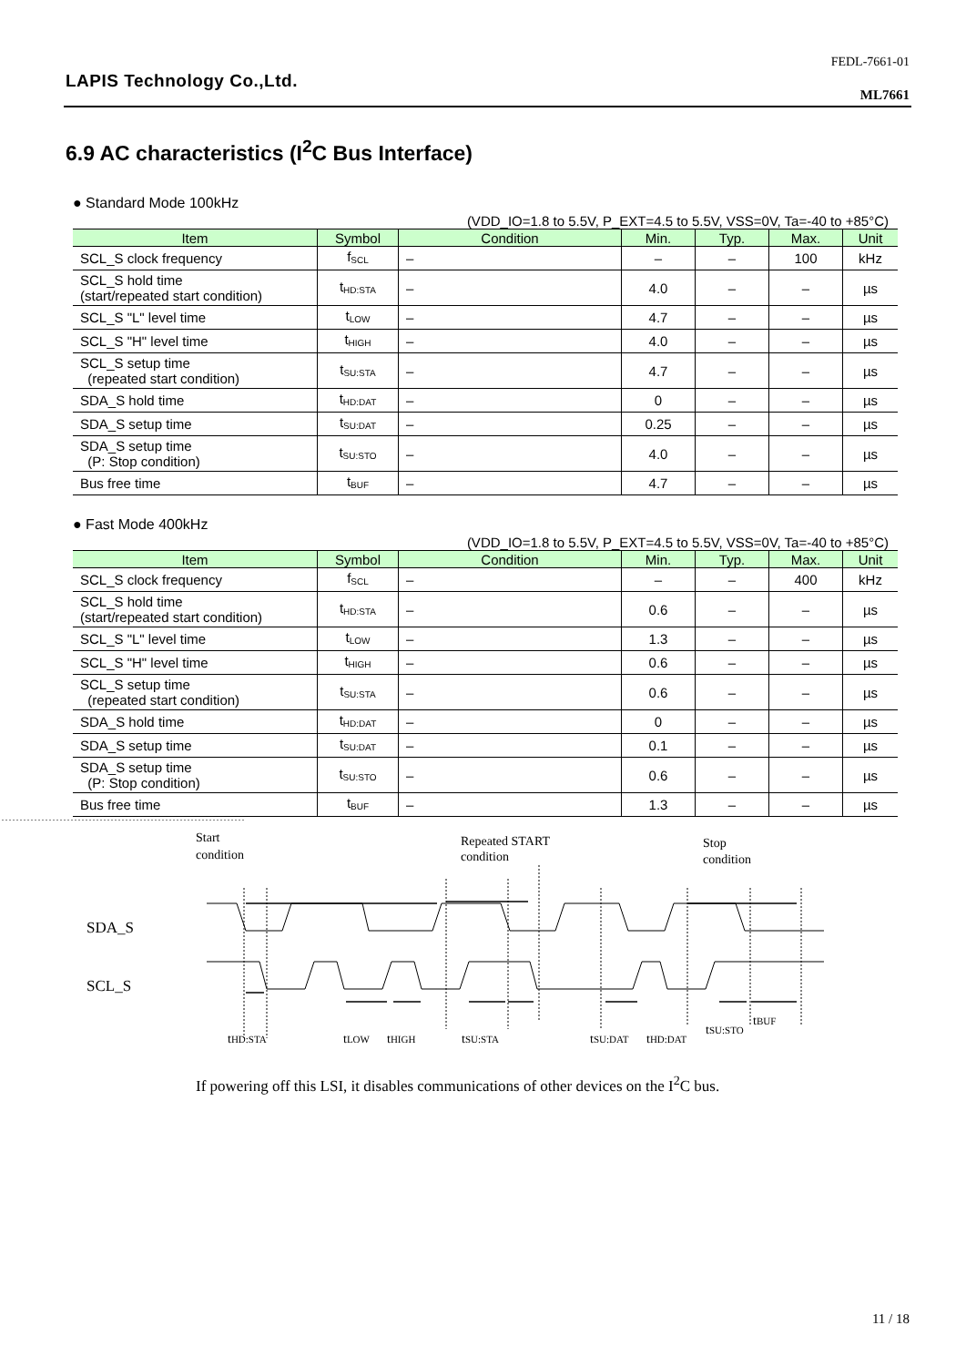LAPIS Technology Co.,Ltd.
FEDL-7661-01
ML7661
6.9 AC characteristics (I<sup>2</sup>C Bus Interface)
● Standard Mode 100kHz
(VDD_IO=1.8 to 5.5V, P_EXT=4.5 to 5.5V, VSS=0V, Ta=-40 to +85°C)
| Item | Symbol | Condition | Min. | Typ. | Max. | Unit |
| --- | --- | --- | --- | --- | --- | --- |
| SCL_S clock frequency | f<sub>SCL</sub> | – | – | – | 100 | kHz |
| SCL_S hold time (start/repeated start condition) | t<sub>HD:STA</sub> | – | 4.0 | – | – | µs |
| SCL_S "L" level time | t<sub>LOW</sub> | – | 4.7 | – | – | µs |
| SCL_S "H" level time | t<sub>HIGH</sub> | – | 4.0 | – | – | µs |
| SCL_S setup time (repeated start condition) | t<sub>SU:STA</sub> | – | 4.7 | – | – | µs |
| SDA_S hold time | t<sub>HD:DAT</sub> | – | 0 | – | – | µs |
| SDA_S setup time | t<sub>SU:DAT</sub> | – | 0.25 | – | – | µs |
| SDA_S setup time (P: Stop condition) | t<sub>SU:STO</sub> | – | 4.0 | – | – | µs |
| Bus free time | t<sub>BUF</sub> | – | 4.7 | – | – | µs |
● Fast Mode 400kHz
(VDD_IO=1.8 to 5.5V, P_EXT=4.5 to 5.5V, VSS=0V, Ta=-40 to +85°C)
| Item | Symbol | Condition | Min. | Typ. | Max. | Unit |
| --- | --- | --- | --- | --- | --- | --- |
| SCL_S clock frequency | f<sub>SCL</sub> | – | – | – | 400 | kHz |
| SCL_S hold time (start/repeated start condition) | t<sub>HD:STA</sub> | – | 0.6 | – | – | µs |
| SCL_S "L" level time | t<sub>LOW</sub> | – | 1.3 | – | – | µs |
| SCL_S "H" level time | t<sub>HIGH</sub> | – | 0.6 | – | – | µs |
| SCL_S setup time (repeated start condition) | t<sub>SU:STA</sub> | – | 0.6 | – | – | µs |
| SDA_S hold time | t<sub>HD:DAT</sub> | – | 0 | – | – | µs |
| SDA_S setup time | t<sub>SU:DAT</sub> | – | 0.1 | – | – | µs |
| SDA_S setup time (P: Stop condition) | t<sub>SU:STO</sub> | – | 0.6 | – | – | µs |
| Bus free time | t<sub>BUF</sub> | – | 1.3 | – | – | µs |
Start
condition
Repeated START
condition
Stop
condition
SDA_S
SCL_S
tHD:STA
tLOW
tHIGH
tSU:STA
tSU:DAT
tHD:DAT
tSU:STO
tBUF
If powering off this LSI, it disables communications of other devices on the I<sup>2</sup>C bus.
11 / 18